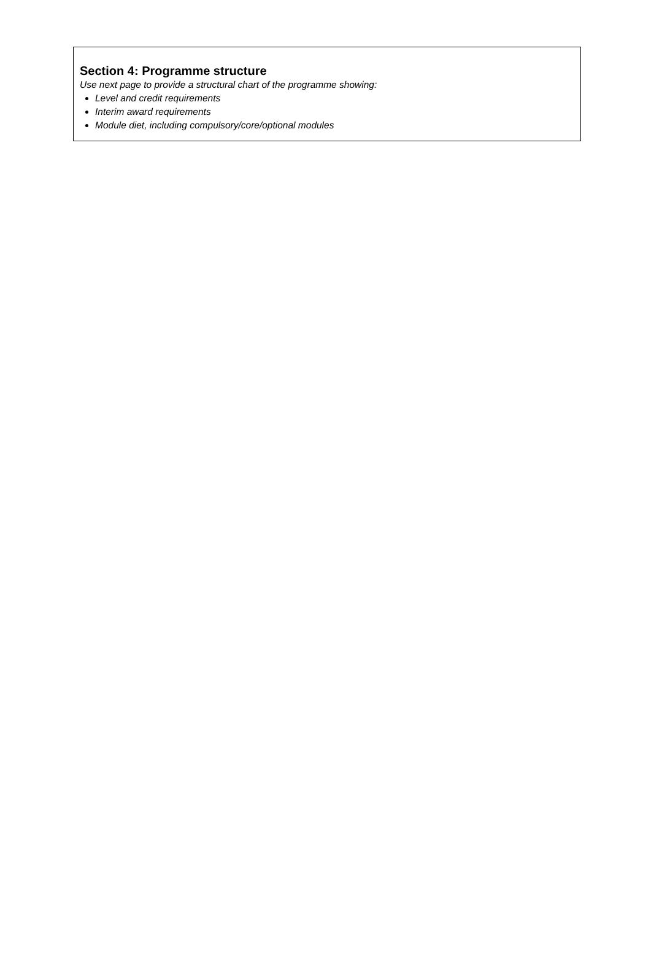Section 4: Programme structure
Use next page to provide a structural chart of the programme showing:
Level and credit requirements
Interim award requirements
Module diet, including compulsory/core/optional modules